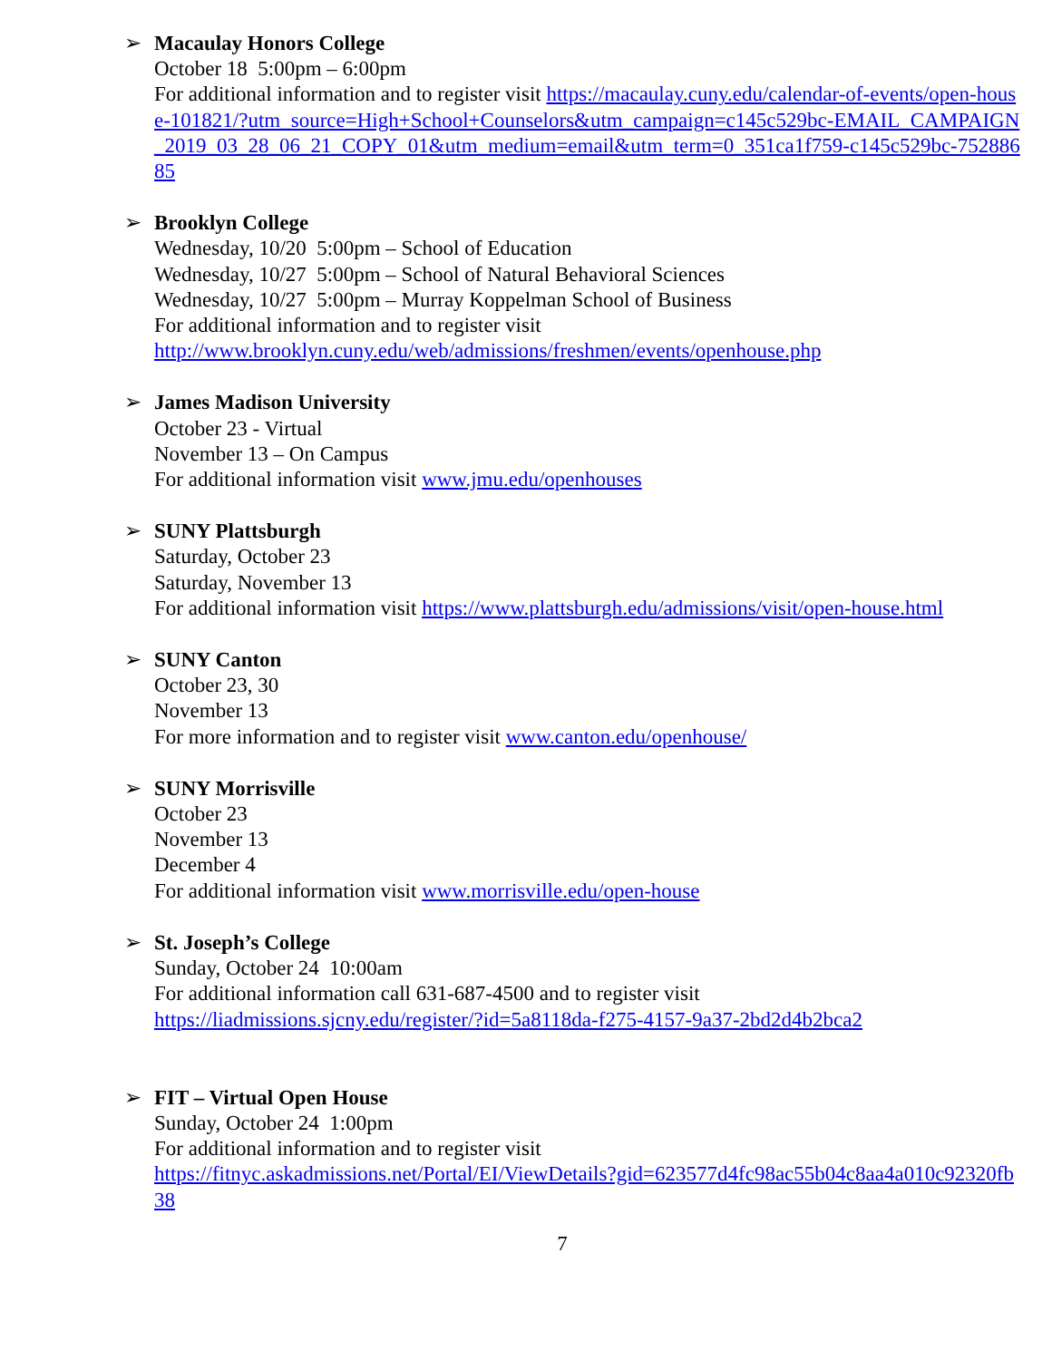➢ Macaulay Honors College
October 18 5:00pm – 6:00pm
For additional information and to register visit https://macaulay.cuny.edu/calendar-of-events/open-house-101821/?utm_source=High+School+Counselors&utm_campaign=c145c529bc-EMAIL_CAMPAIGN_2019_03_28_06_21_COPY_01&utm_medium=email&utm_term=0_351ca1f759-c145c529bc-75288685
➢ Brooklyn College
Wednesday, 10/20 5:00pm – School of Education
Wednesday, 10/27 5:00pm – School of Natural Behavioral Sciences
Wednesday, 10/27 5:00pm – Murray Koppelman School of Business
For additional information and to register visit
http://www.brooklyn.cuny.edu/web/admissions/freshmen/events/openhouse.php
➢ James Madison University
October 23 - Virtual
November 13 – On Campus
For additional information visit www.jmu.edu/openhouses
➢ SUNY Plattsburgh
Saturday, October 23
Saturday, November 13
For additional information visit https://www.plattsburgh.edu/admissions/visit/open-house.html
➢ SUNY Canton
October 23, 30
November 13
For more information and to register visit www.canton.edu/openhouse/
➢ SUNY Morrisville
October 23
November 13
December 4
For additional information visit www.morrisville.edu/open-house
➢ St. Joseph’s College
Sunday, October 24 10:00am
For additional information call 631-687-4500 and to register visit
https://liadmissions.sjcny.edu/register/?id=5a8118da-f275-4157-9a37-2bd2d4b2bca2
➢ FIT – Virtual Open House
Sunday, October 24 1:00pm
For additional information and to register visit
https://fitnyc.askadmissions.net/Portal/EI/ViewDetails?gid=623577d4fc98ac55b04c8aa4a010c92320fb38
7